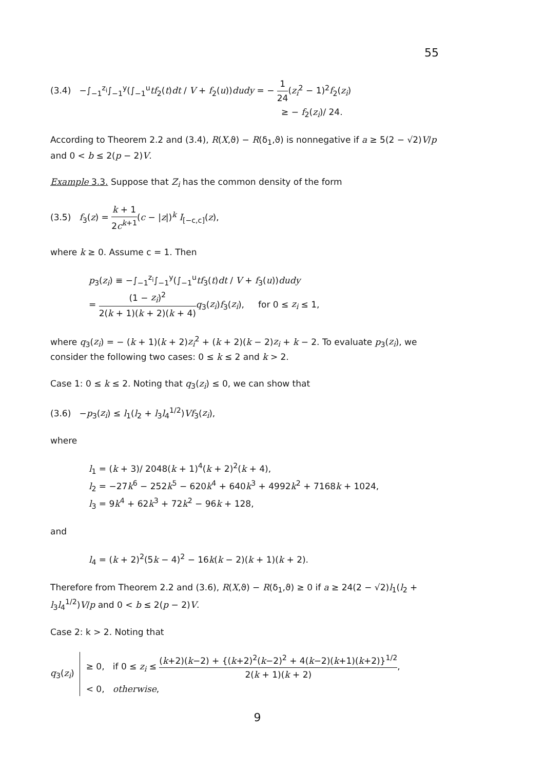55
(3.4) −∫<sub>−1</sub><sup>z<sub>i</sub></sup>∫<sub>−1</sub><sup>y</sup>(∫<sub>−1</sub><sup>u</sup>tf<sub>2</sub>(t)dt / V + f<sub>2</sub>(u))dudy = − 1 24(z<sub>i</sub><sup>2</sup> − 1)<sup>2</sup>f<sub>2</sub>(z<sub>i</sub>)
≥ − f<sub>2</sub>(z<sub>i</sub>)/ 24.
According to Theorem 2.2 and (3.4), R(X,ϑ) − R(δ<sub>1</sub>,ϑ) is nonnegative if a ≥ 5(2 − √2)V/p and 0 < b ≤ 2(p − 2)V.
Example 3.3. Suppose that Z<sub>i</sub> has the common density of the form
(3.5) f<sub>3</sub>(z) = k + 1 2c<sup>k+1</sup>(c − |z|)<sup>k</sup> I<sub>[−c,c]</sub>(z),
where k ≥ 0. Assume c = 1. Then
p<sub>3</sub>(z<sub>i</sub>) ≡ −∫<sub>−1</sub><sup>z<sub>i</sub></sup>∫<sub>−1</sub><sup>y</sup>(∫<sub>−1</sub><sup>u</sup>tf<sub>3</sub>(t)dt / V + f<sub>3</sub>(u))dudy
= (1 − z<sub>i</sub>)<sup>2</sup> 2(k + 1)(k + 2)(k + 4) q<sub>3</sub>(z<sub>i</sub>)f<sub>3</sub>(z<sub>i</sub>), for 0 ≤ z<sub>i</sub> ≤ 1,
where q<sub>3</sub>(z<sub>i</sub>) = − (k + 1)(k + 2)z<sub>i</sub><sup>2</sup> + (k + 2)(k − 2)z<sub>i</sub> + k − 2. To evaluate p<sub>3</sub>(z<sub>i</sub>), we consider the following two cases: 0 ≤ k ≤ 2 and k > 2.
Case 1: 0 ≤ k ≤ 2. Noting that q<sub>3</sub>(z<sub>i</sub>) ≤ 0, we can show that
(3.6) −p<sub>3</sub>(z<sub>i</sub>) ≤ l<sub>1</sub>(l<sub>2</sub> + l<sub>3</sub>l<sub>4</sub><sup>1/2</sup>)Vf<sub>3</sub>(z<sub>i</sub>),
where
l<sub>1</sub> = (k + 3)/ 2048(k + 1)<sup>4</sup>(k + 2)<sup>2</sup>(k + 4),
l<sub>2</sub> = −27k<sup>6</sup> − 252k<sup>5</sup> − 620k<sup>4</sup> + 640k<sup>3</sup> + 4992k<sup>2</sup> + 7168k + 1024,
l<sub>3</sub> = 9k<sup>4</sup> + 62k<sup>3</sup> + 72k<sup>2</sup> − 96k + 128,
and
l<sub>4</sub> = (k + 2)<sup>2</sup>(5k − 4)<sup>2</sup> − 16k(k − 2)(k + 1)(k + 2).
Therefore from Theorem 2.2 and (3.6), R(X,ϑ) − R(δ<sub>1</sub>,ϑ) ≥ 0 if a ≥ 24(2 − √2)l<sub>1</sub>(l<sub>2</sub> + l<sub>3</sub>l<sub>4</sub><sup>1/2</sup>)V/p and 0 < b ≤ 2(p − 2)V.
Case 2: k > 2. Noting that
q<sub>3</sub>(z<sub>i</sub>) ≥ 0, if 0 ≤ z<sub>i</sub> ≤ (k+2)(k−2) + {(k+2)<sup>2</sup>(k−2)<sup>2</sup> + 4(k−2)(k+1)(k+2)}<sup>1/2</sup> 2(k + 1)(k + 2),
< 0, otherwise,
9